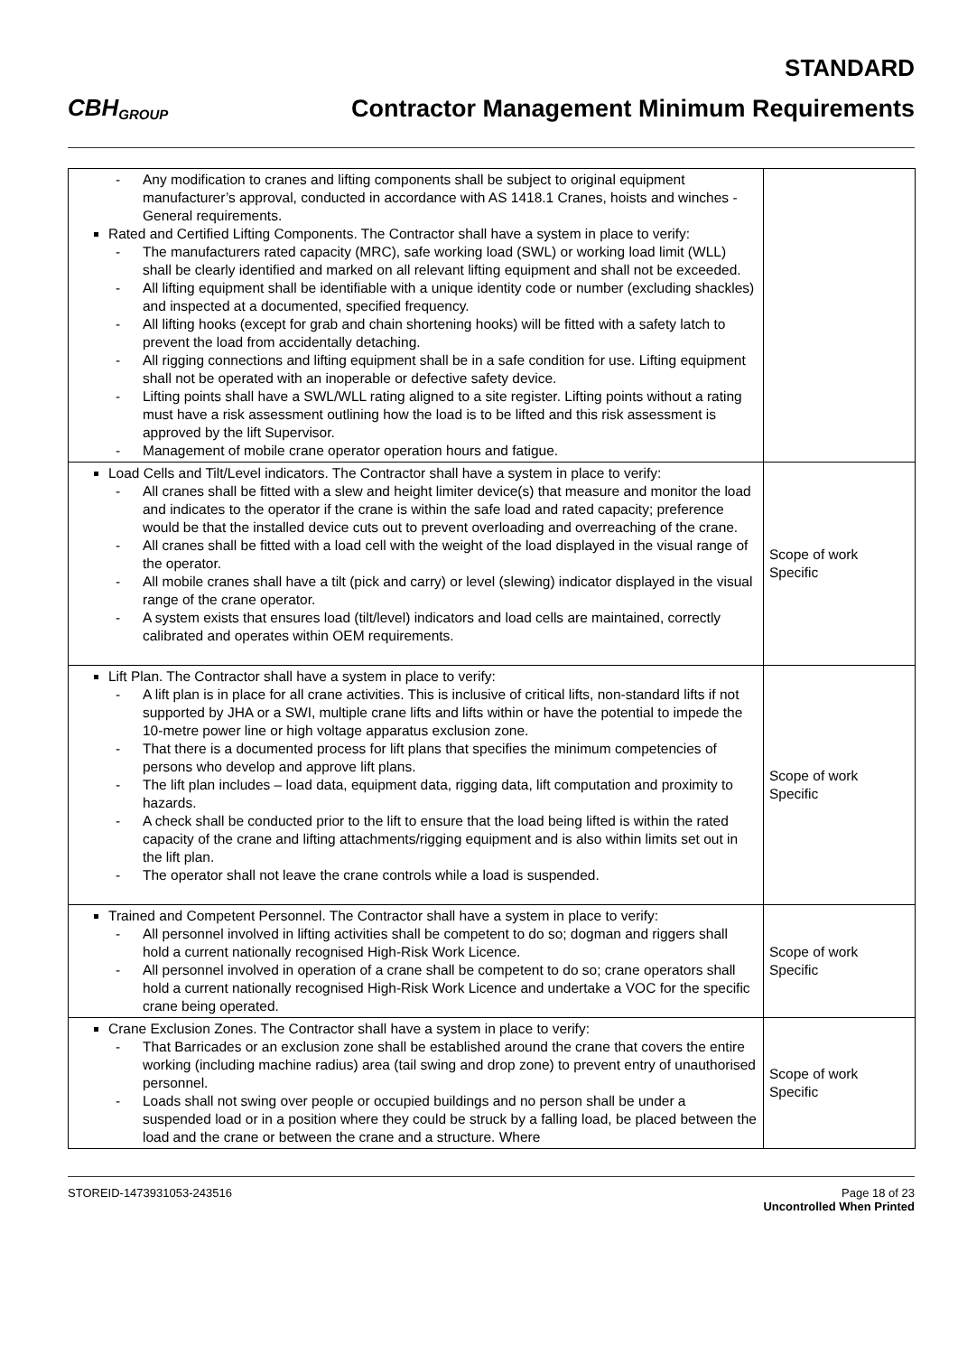CBH GROUP
STANDARD
Contractor Management Minimum Requirements
| - Any modification to cranes and lifting components shall be subject to original equipment manufacturer’s approval, conducted in accordance with AS 1418.1 Cranes, hoists and winches - General requirements. Rated and Certified Lifting Components. The Contractor shall have a system in place to verify: - The manufacturers rated capacity (MRC), safe working load (SWL) or working load limit (WLL) shall be clearly identified and marked on all relevant lifting equipment and shall not be exceeded. - All lifting equipment shall be identifiable with a unique identity code or number (excluding shackles) and inspected at a documented, specified frequency. - All lifting hooks (except for grab and chain shortening hooks) will be fitted with a safety latch to prevent the load from accidentally detaching. - All rigging connections and lifting equipment shall be in a safe condition for use. Lifting equipment shall not be operated with an inoperable or defective safety device. - Lifting points shall have a SWL/WLL rating aligned to a site register. Lifting points without a rating must have a risk assessment outlining how the load is to be lifted and this risk assessment is approved by the lift Supervisor. - Management of mobile crane operator operation hours and fatigue. | |
| Load Cells and Tilt/Level indicators. The Contractor shall have a system in place to verify: - All cranes shall be fitted with a slew and height limiter device(s) that measure and monitor the load and indicates to the operator if the crane is within the safe load and rated capacity; preference would be that the installed device cuts out to prevent overloading and overreaching of the crane. - All cranes shall be fitted with a load cell with the weight of the load displayed in the visual range of the operator. - All mobile cranes shall have a tilt (pick and carry) or level (slewing) indicator displayed in the visual range of the crane operator. - A system exists that ensures load (tilt/level) indicators and load cells are maintained, correctly calibrated and operates within OEM requirements. | Scope of work Specific |
| Lift Plan. The Contractor shall have a system in place to verify: - A lift plan is in place for all crane activities. This is inclusive of critical lifts, non-standard lifts if not supported by JHA or a SWI, multiple crane lifts and lifts within or have the potential to impede the 10-metre power line or high voltage apparatus exclusion zone. - That there is a documented process for lift plans that specifies the minimum competencies of persons who develop and approve lift plans. - The lift plan includes – load data, equipment data, rigging data, lift computation and proximity to hazards. - A check shall be conducted prior to the lift to ensure that the load being lifted is within the rated capacity of the crane and lifting attachments/rigging equipment and is also within limits set out in the lift plan. - The operator shall not leave the crane controls while a load is suspended. | Scope of work Specific |
| Trained and Competent Personnel. The Contractor shall have a system in place to verify: - All personnel involved in lifting activities shall be competent to do so; dogman and riggers shall hold a current nationally recognised High-Risk Work Licence. - All personnel involved in operation of a crane shall be competent to do so; crane operators shall hold a current nationally recognised High-Risk Work Licence and undertake a VOC for the specific crane being operated. | Scope of work Specific |
| Crane Exclusion Zones. The Contractor shall have a system in place to verify: - That Barricades or an exclusion zone shall be established around the crane that covers the entire working (including machine radius) area (tail swing and drop zone) to prevent entry of unauthorised personnel. - Loads shall not swing over people or occupied buildings and no person shall be under a suspended load or in a position where they could be struck by a falling load, be placed between the load and the crane or between the crane and a structure. Where | Scope of work Specific |
STOREID-1473931053-243516 Page 18 of 23
Uncontrolled When Printed